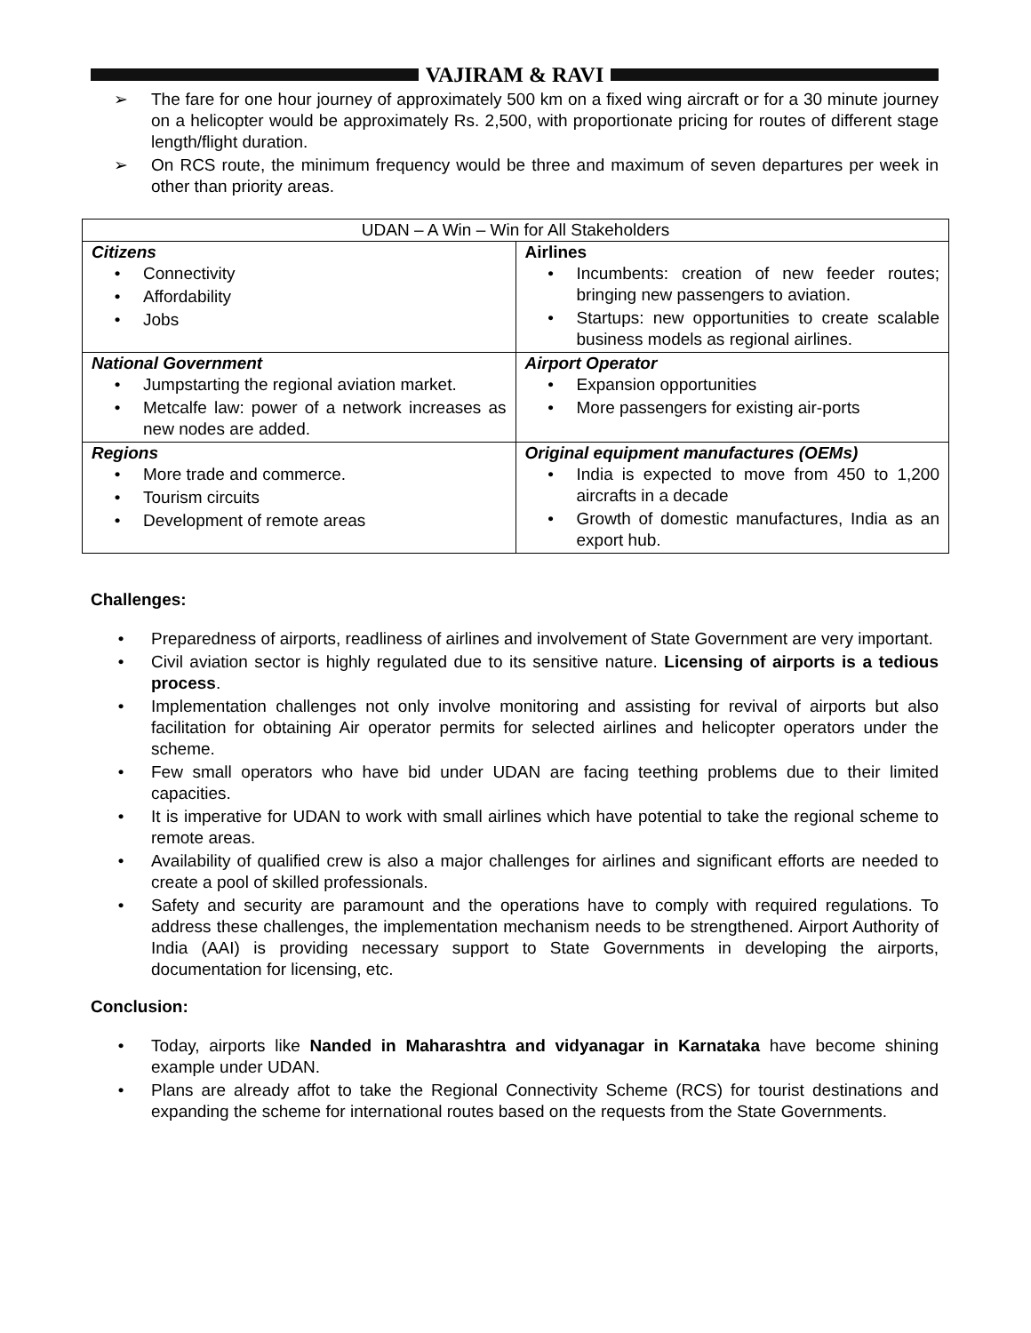VAJIRAM & RAVI
➢ The fare for one hour journey of approximately 500 km on a fixed wing aircraft or for a 30 minute journey on a helicopter would be approximately Rs. 2,500, with proportionate pricing for routes of different stage length/flight duration.
➢ On RCS route, the minimum frequency would be three and maximum of seven departures per week in other than priority areas.
| UDAN – A Win – Win for All Stakeholders | |
| --- | --- |
| Citizens • Connectivity • Affordability • Jobs | Airlines • Incumbents: creation of new feeder routes; bringing new passengers to aviation. • Startups: new opportunities to create scalable business models as regional airlines. |
| National Government • Jumpstarting the regional aviation market. • Metcalfe law: power of a network increases as new nodes are added. | Airport Operator • Expansion opportunities • More passengers for existing air-ports |
| Regions • More trade and commerce. • Tourism circuits • Development of remote areas | Original equipment manufactures (OEMs) • India is expected to move from 450 to 1,200 aircrafts in a decade • Growth of domestic manufactures, India as an export hub. |
Challenges:
• Preparedness of airports, readliness of airlines and involvement of State Government are very important.
• Civil aviation sector is highly regulated due to its sensitive nature. Licensing of airports is a tedious process.
• Implementation challenges not only involve monitoring and assisting for revival of airports but also facilitation for obtaining Air operator permits for selected airlines and helicopter operators under the scheme.
• Few small operators who have bid under UDAN are facing teething problems due to their limited capacities.
• It is imperative for UDAN to work with small airlines which have potential to take the regional scheme to remote areas.
• Availability of qualified crew is also a major challenges for airlines and significant efforts are needed to create a pool of skilled professionals.
• Safety and security are paramount and the operations have to comply with required regulations. To address these challenges, the implementation mechanism needs to be strengthened. Airport Authority of India (AAI) is providing necessary support to State Governments in developing the airports, documentation for licensing, etc.
Conclusion:
• Today, airports like Nanded in Maharashtra and vidyanagar in Karnataka have become shining example under UDAN.
• Plans are already affot to take the Regional Connectivity Scheme (RCS) for tourist destinations and expanding the scheme for international routes based on the requests from the State Governments.